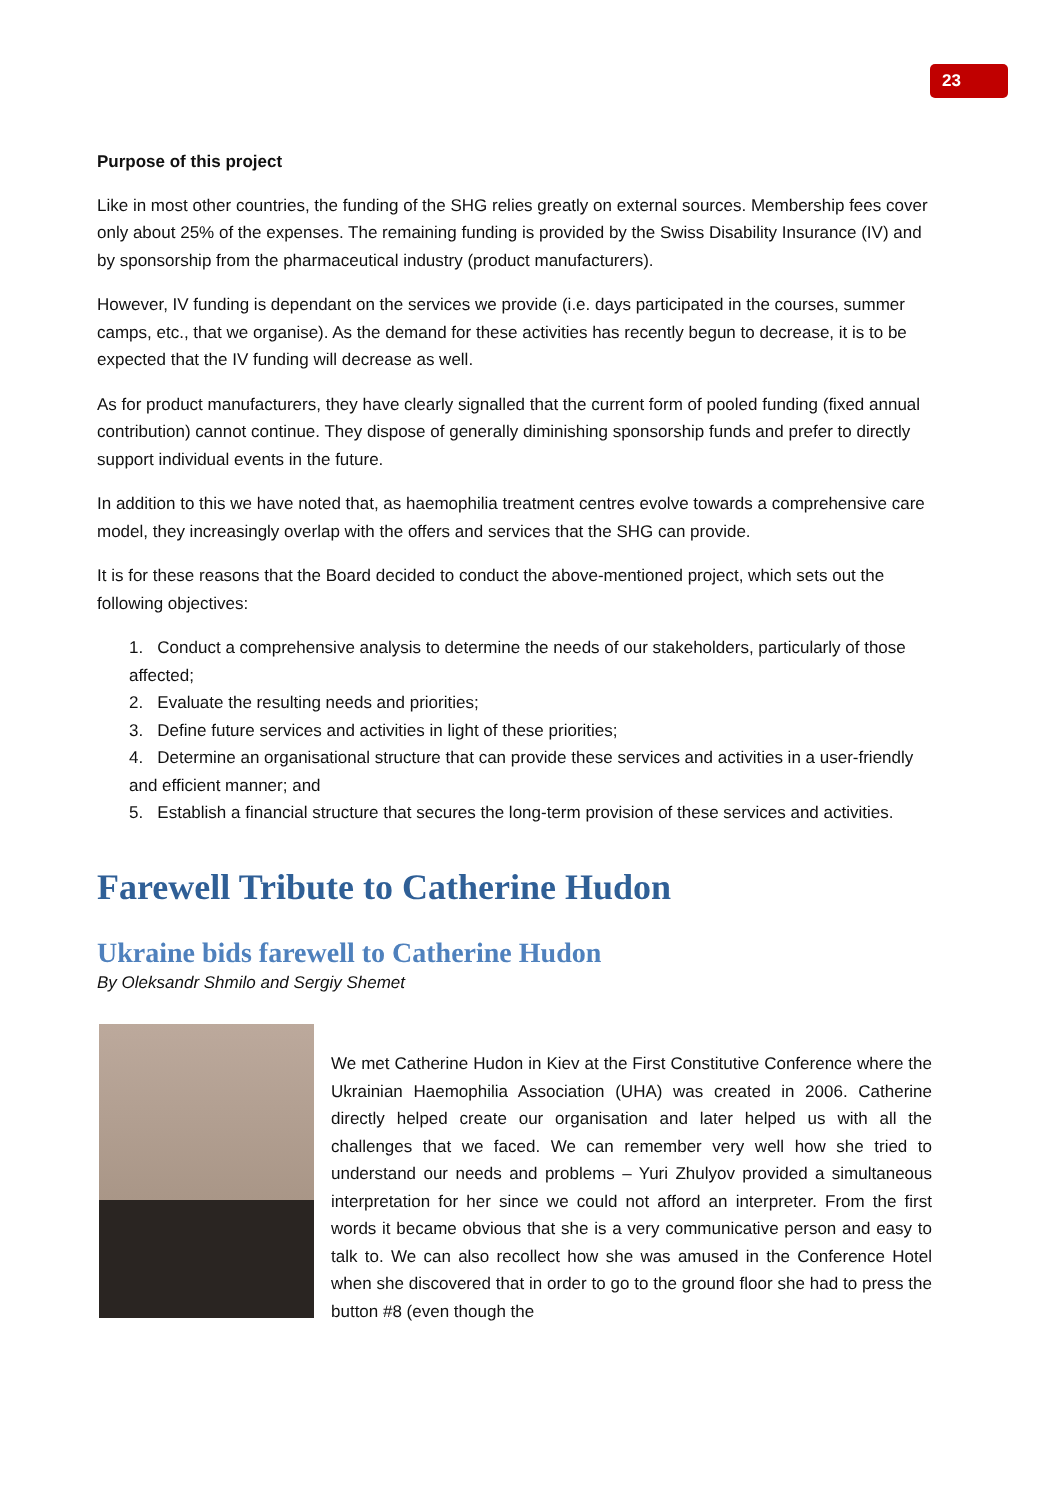23
Purpose of this project
Like in most other countries, the funding of the SHG relies greatly on external sources. Membership fees cover only about 25% of the expenses. The remaining funding is provided by the Swiss Disability Insurance (IV) and by sponsorship from the pharmaceutical industry (product manufacturers).
However, IV funding is dependant on the services we provide (i.e. days participated in the courses, summer camps, etc., that we organise). As the demand for these activities has recently begun to decrease, it is to be expected that the IV funding will decrease as well.
As for product manufacturers, they have clearly signalled that the current form of pooled funding (fixed annual contribution) cannot continue. They dispose of generally diminishing sponsorship funds and prefer to directly support individual events in the future.
In addition to this we have noted that, as haemophilia treatment centres evolve towards a comprehensive care model, they increasingly overlap with the offers and services that the SHG can provide.
It is for these reasons that the Board decided to conduct the above-mentioned project, which sets out the following objectives:
1. Conduct a comprehensive analysis to determine the needs of our stakeholders, particularly of those affected;
2. Evaluate the resulting needs and priorities;
3. Define future services and activities in light of these priorities;
4. Determine an organisational structure that can provide these services and activities in a user-friendly and efficient manner; and
5. Establish a financial structure that secures the long-term provision of these services and activities.
Farewell Tribute to Catherine Hudon
Ukraine bids farewell to Catherine Hudon
By Oleksandr Shmilo and Sergiy Shemet
We met Catherine Hudon in Kiev at the First Constitutive Conference where the Ukrainian Haemophilia Association (UHA) was created in 2006. Catherine directly helped create our organisation and later helped us with all the challenges that we faced. We can remember very well how she tried to understand our needs and problems – Yuri Zhulyov provided a simultaneous interpretation for her since we could not afford an interpreter. From the first words it became obvious that she is a very communicative person and easy to talk to. We can also recollect how she was amused in the Conference Hotel when she discovered that in order to go to the ground floor she had to press the button #8 (even though the